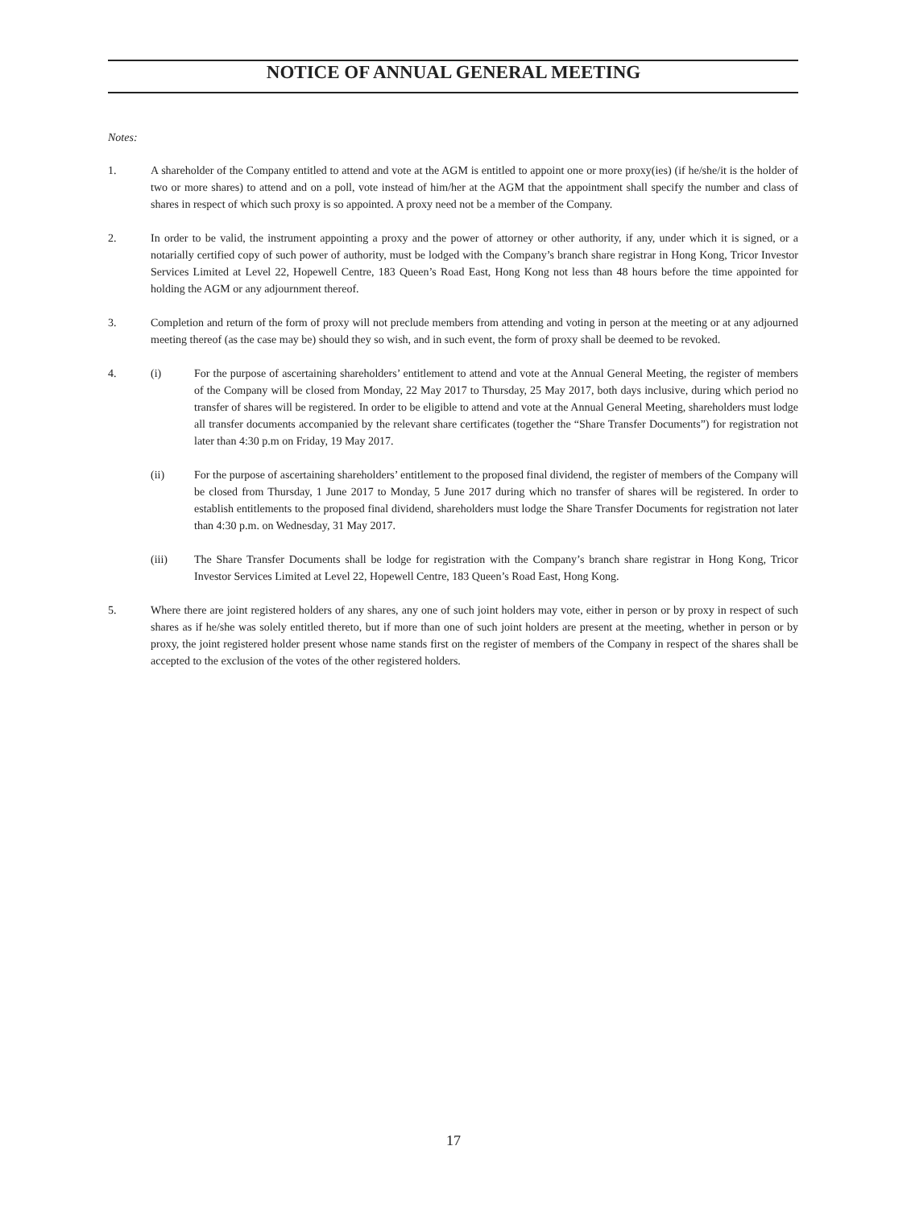NOTICE OF ANNUAL GENERAL MEETING
Notes:
1. A shareholder of the Company entitled to attend and vote at the AGM is entitled to appoint one or more proxy(ies) (if he/she/it is the holder of two or more shares) to attend and on a poll, vote instead of him/her at the AGM that the appointment shall specify the number and class of shares in respect of which such proxy is so appointed. A proxy need not be a member of the Company.
2. In order to be valid, the instrument appointing a proxy and the power of attorney or other authority, if any, under which it is signed, or a notarially certified copy of such power of authority, must be lodged with the Company’s branch share registrar in Hong Kong, Tricor Investor Services Limited at Level 22, Hopewell Centre, 183 Queen’s Road East, Hong Kong not less than 48 hours before the time appointed for holding the AGM or any adjournment thereof.
3. Completion and return of the form of proxy will not preclude members from attending and voting in person at the meeting or at any adjourned meeting thereof (as the case may be) should they so wish, and in such event, the form of proxy shall be deemed to be revoked.
4. (i) For the purpose of ascertaining shareholders’ entitlement to attend and vote at the Annual General Meeting, the register of members of the Company will be closed from Monday, 22 May 2017 to Thursday, 25 May 2017, both days inclusive, during which period no transfer of shares will be registered. In order to be eligible to attend and vote at the Annual General Meeting, shareholders must lodge all transfer documents accompanied by the relevant share certificates (together the “Share Transfer Documents”) for registration not later than 4:30 p.m on Friday, 19 May 2017.
(ii) For the purpose of ascertaining shareholders’ entitlement to the proposed final dividend, the register of members of the Company will be closed from Thursday, 1 June 2017 to Monday, 5 June 2017 during which no transfer of shares will be registered. In order to establish entitlements to the proposed final dividend, shareholders must lodge the Share Transfer Documents for registration not later than 4:30 p.m. on Wednesday, 31 May 2017.
(iii) The Share Transfer Documents shall be lodge for registration with the Company’s branch share registrar in Hong Kong, Tricor Investor Services Limited at Level 22, Hopewell Centre, 183 Queen’s Road East, Hong Kong.
5. Where there are joint registered holders of any shares, any one of such joint holders may vote, either in person or by proxy in respect of such shares as if he/she was solely entitled thereto, but if more than one of such joint holders are present at the meeting, whether in person or by proxy, the joint registered holder present whose name stands first on the register of members of the Company in respect of the shares shall be accepted to the exclusion of the votes of the other registered holders.
17